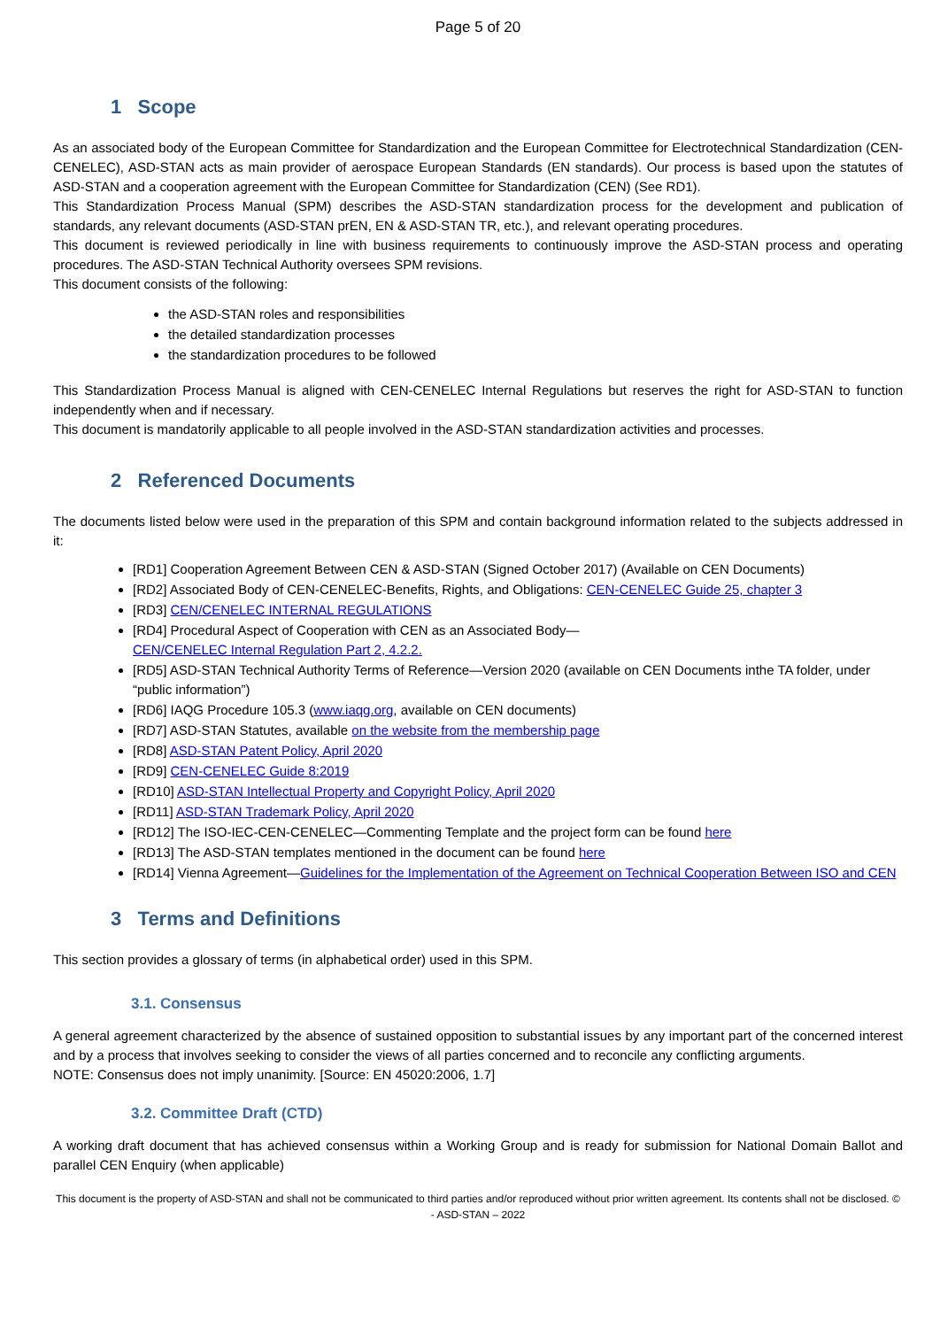Page 5 of 20
1 Scope
As an associated body of the European Committee for Standardization and the European Committee for Electrotechnical Standardization (CEN-CENELEC), ASD-STAN acts as main provider of aerospace European Standards (EN standards). Our process is based upon the statutes of ASD-STAN and a cooperation agreement with the European Committee for Standardization (CEN) (See RD1).
This Standardization Process Manual (SPM) describes the ASD-STAN standardization process for the development and publication of standards, any relevant documents (ASD-STAN prEN, EN & ASD-STAN TR, etc.), and relevant operating procedures.
This document is reviewed periodically in line with business requirements to continuously improve the ASD-STAN process and operating procedures. The ASD-STAN Technical Authority oversees SPM revisions.
This document consists of the following:
the ASD-STAN roles and responsibilities
the detailed standardization processes
the standardization procedures to be followed
This Standardization Process Manual is aligned with CEN-CENELEC Internal Regulations but reserves the right for ASD-STAN to function independently when and if necessary.
This document is mandatorily applicable to all people involved in the ASD-STAN standardization activities and processes.
2 Referenced Documents
The documents listed below were used in the preparation of this SPM and contain background information related to the subjects addressed in it:
[RD1] Cooperation Agreement Between CEN & ASD-STAN (Signed October 2017) (Available on CEN Documents)
[RD2] Associated Body of CEN-CENELEC-Benefits, Rights, and Obligations: CEN-CENELEC Guide 25, chapter 3
[RD3] CEN/CENELEC INTERNAL REGULATIONS
[RD4] Procedural Aspect of Cooperation with CEN as an Associated Body—
CEN/CENELEC Internal Regulation Part 2, 4.2.2.
[RD5] ASD-STAN Technical Authority Terms of Reference—Version 2020 (available on CEN Documents inthe TA folder, under “public information”)
[RD6] IAQG Procedure 105.3 (www.iaqg.org, available on CEN documents)
[RD7] ASD-STAN Statutes, available on the website from the membership page
[RD8] ASD-STAN Patent Policy, April 2020
[RD9] CEN-CENELEC Guide 8:2019
[RD10] ASD-STAN Intellectual Property and Copyright Policy, April 2020
[RD11] ASD-STAN Trademark Policy, April 2020
[RD12] The ISO-IEC-CEN-CENELEC—Commenting Template and the project form can be found here
[RD13] The ASD-STAN templates mentioned in the document can be found here
[RD14] Vienna Agreement—Guidelines for the Implementation of the Agreement on Technical Cooperation Between ISO and CEN
3 Terms and Definitions
This section provides a glossary of terms (in alphabetical order) used in this SPM.
3.1. Consensus
A general agreement characterized by the absence of sustained opposition to substantial issues by any important part of the concerned interest and by a process that involves seeking to consider the views of all parties concerned and to reconcile any conflicting arguments.
NOTE: Consensus does not imply unanimity. [Source: EN 45020:2006, 1.7]
3.2. Committee Draft (CTD)
A working draft document that has achieved consensus within a Working Group and is ready for submission for National Domain Ballot and parallel CEN Enquiry (when applicable)
This document is the property of ASD-STAN and shall not be communicated to third parties and/or reproduced without prior written agreement. Its contents shall not be disclosed. © - ASD-STAN – 2022